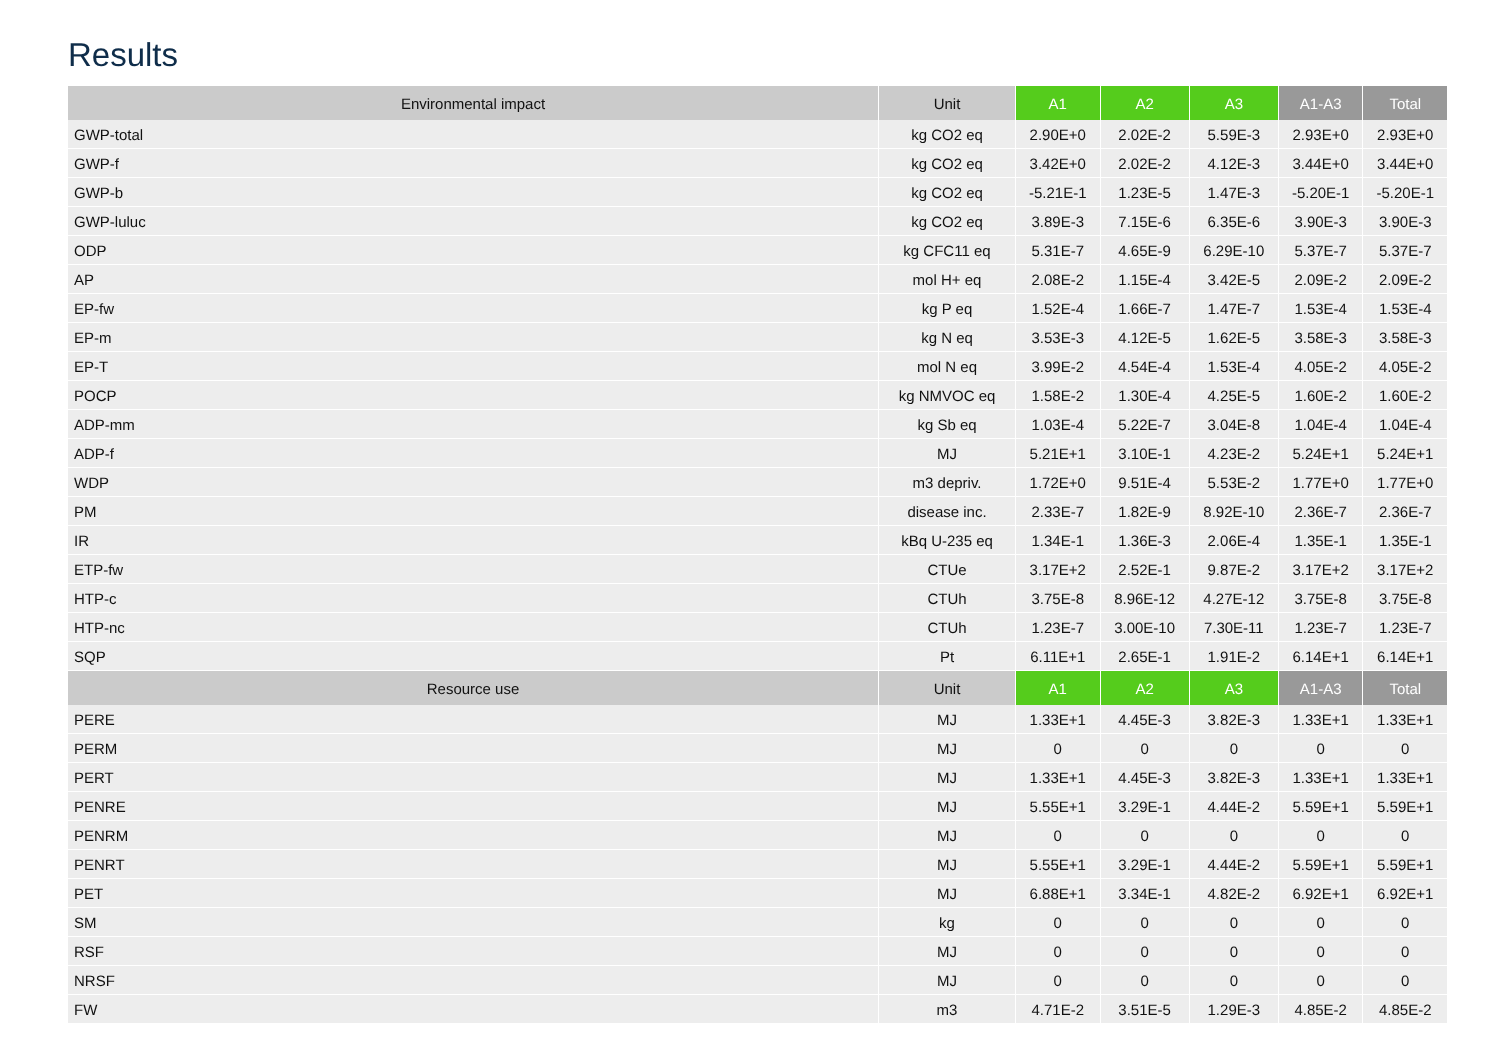Results
| Environmental impact | Unit | A1 | A2 | A3 | A1-A3 | Total |
| --- | --- | --- | --- | --- | --- | --- |
| GWP-total | kg CO2 eq | 2.90E+0 | 2.02E-2 | 5.59E-3 | 2.93E+0 | 2.93E+0 |
| GWP-f | kg CO2 eq | 3.42E+0 | 2.02E-2 | 4.12E-3 | 3.44E+0 | 3.44E+0 |
| GWP-b | kg CO2 eq | -5.21E-1 | 1.23E-5 | 1.47E-3 | -5.20E-1 | -5.20E-1 |
| GWP-luluc | kg CO2 eq | 3.89E-3 | 7.15E-6 | 6.35E-6 | 3.90E-3 | 3.90E-3 |
| ODP | kg CFC11 eq | 5.31E-7 | 4.65E-9 | 6.29E-10 | 5.37E-7 | 5.37E-7 |
| AP | mol H+ eq | 2.08E-2 | 1.15E-4 | 3.42E-5 | 2.09E-2 | 2.09E-2 |
| EP-fw | kg P eq | 1.52E-4 | 1.66E-7 | 1.47E-7 | 1.53E-4 | 1.53E-4 |
| EP-m | kg N eq | 3.53E-3 | 4.12E-5 | 1.62E-5 | 3.58E-3 | 3.58E-3 |
| EP-T | mol N eq | 3.99E-2 | 4.54E-4 | 1.53E-4 | 4.05E-2 | 4.05E-2 |
| POCP | kg NMVOC eq | 1.58E-2 | 1.30E-4 | 4.25E-5 | 1.60E-2 | 1.60E-2 |
| ADP-mm | kg Sb eq | 1.03E-4 | 5.22E-7 | 3.04E-8 | 1.04E-4 | 1.04E-4 |
| ADP-f | MJ | 5.21E+1 | 3.10E-1 | 4.23E-2 | 5.24E+1 | 5.24E+1 |
| WDP | m3 depriv. | 1.72E+0 | 9.51E-4 | 5.53E-2 | 1.77E+0 | 1.77E+0 |
| PM | disease inc. | 2.33E-7 | 1.82E-9 | 8.92E-10 | 2.36E-7 | 2.36E-7 |
| IR | kBq U-235 eq | 1.34E-1 | 1.36E-3 | 2.06E-4 | 1.35E-1 | 1.35E-1 |
| ETP-fw | CTUe | 3.17E+2 | 2.52E-1 | 9.87E-2 | 3.17E+2 | 3.17E+2 |
| HTP-c | CTUh | 3.75E-8 | 8.96E-12 | 4.27E-12 | 3.75E-8 | 3.75E-8 |
| HTP-nc | CTUh | 1.23E-7 | 3.00E-10 | 7.30E-11 | 1.23E-7 | 1.23E-7 |
| SQP | Pt | 6.11E+1 | 2.65E-1 | 1.91E-2 | 6.14E+1 | 6.14E+1 |
| Resource use | Unit | A1 | A2 | A3 | A1-A3 | Total |
| PERE | MJ | 1.33E+1 | 4.45E-3 | 3.82E-3 | 1.33E+1 | 1.33E+1 |
| PERM | MJ | 0 | 0 | 0 | 0 | 0 |
| PERT | MJ | 1.33E+1 | 4.45E-3 | 3.82E-3 | 1.33E+1 | 1.33E+1 |
| PENRE | MJ | 5.55E+1 | 3.29E-1 | 4.44E-2 | 5.59E+1 | 5.59E+1 |
| PENRM | MJ | 0 | 0 | 0 | 0 | 0 |
| PENRT | MJ | 5.55E+1 | 3.29E-1 | 4.44E-2 | 5.59E+1 | 5.59E+1 |
| PET | MJ | 6.88E+1 | 3.34E-1 | 4.82E-2 | 6.92E+1 | 6.92E+1 |
| SM | kg | 0 | 0 | 0 | 0 | 0 |
| RSF | MJ | 0 | 0 | 0 | 0 | 0 |
| NRSF | MJ | 0 | 0 | 0 | 0 | 0 |
| FW | m3 | 4.71E-2 | 3.51E-5 | 1.29E-3 | 4.85E-2 | 4.85E-2 |